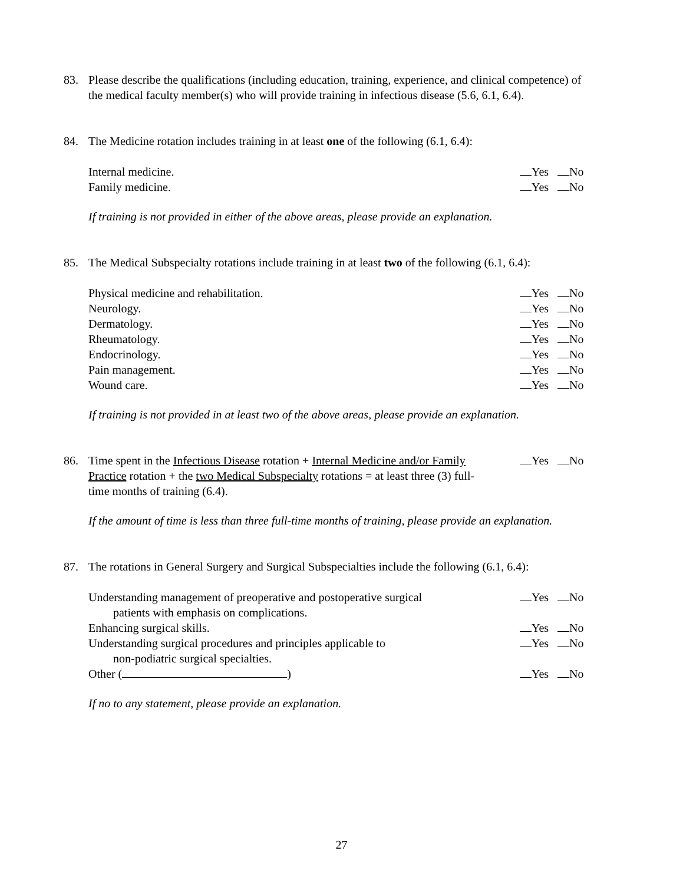83. Please describe the qualifications (including education, training, experience, and clinical competence) of the medical faculty member(s) who will provide training in infectious disease (5.6, 6.1, 6.4).
84. The Medicine rotation includes training in at least one of the following (6.1, 6.4):
Internal medicine. Yes No
Family medicine. Yes No
If training is not provided in either of the above areas, please provide an explanation.
85. The Medical Subspecialty rotations include training in at least two of the following (6.1, 6.4):
Physical medicine and rehabilitation. Yes No
Neurology. Yes No
Dermatology. Yes No
Rheumatology. Yes No
Endocrinology. Yes No
Pain management. Yes No
Wound care. Yes No
If training is not provided in at least two of the above areas, please provide an explanation.
86. Time spent in the Infectious Disease rotation + Internal Medicine and/or Family Practice rotation + the two Medical Subspecialty rotations = at least three (3) full-time months of training (6.4). Yes No
If the amount of time is less than three full-time months of training, please provide an explanation.
87. The rotations in General Surgery and Surgical Subspecialties include the following (6.1, 6.4):
Understanding management of preoperative and postoperative surgical
patients with emphasis on complications. Yes No
Enhancing surgical skills. Yes No
Understanding surgical procedures and principles applicable to
non-podiatric surgical specialties. Yes No
Other ( ) Yes No
If no to any statement, please provide an explanation.
27